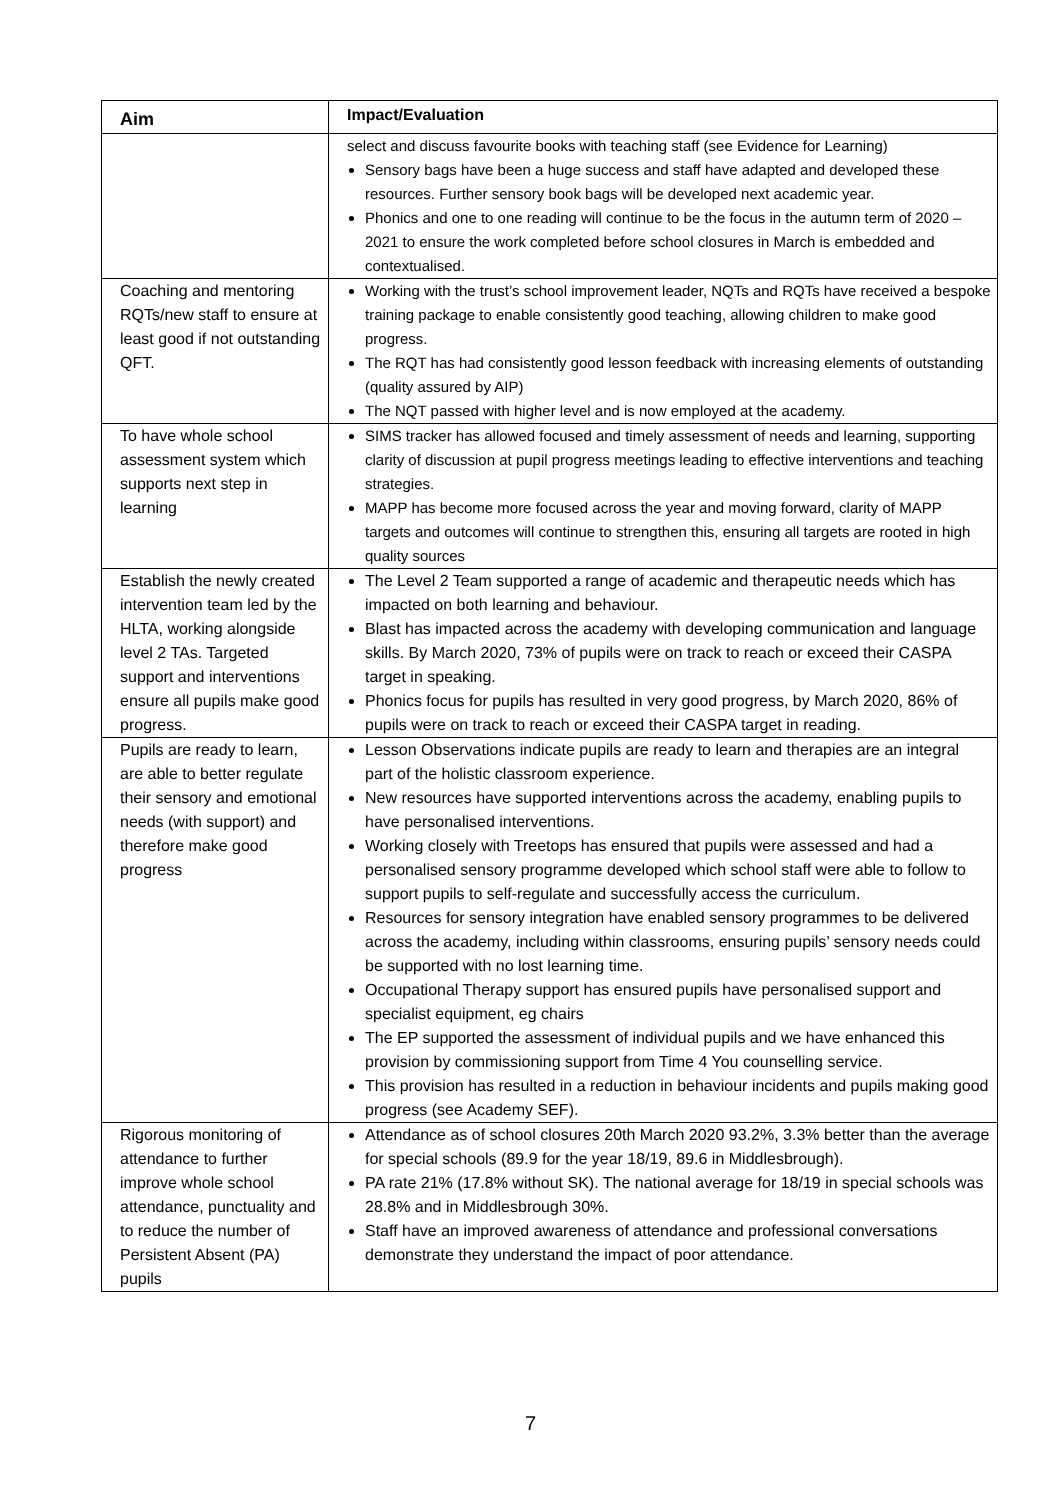| Aim | Impact/Evaluation |
| --- | --- |
| | select and discuss favourite books with teaching staff (see Evidence for Learning) Sensory bags have been a huge success and staff have adapted and developed these resources. Further sensory book bags will be developed next academic year. Phonics and one to one reading will continue to be the focus in the autumn term of 2020 – 2021 to ensure the work completed before school closures in March is embedded and contextualised. |
| Coaching and mentoring RQTs/new staff to ensure at least good if not outstanding QFT. | Working with the trust’s school improvement leader, NQTs and RQTs have received a bespoke training package to enable consistently good teaching, allowing children to make good progress. The RQT has had consistently good lesson feedback with increasing elements of outstanding (quality assured by AIP) The NQT passed with higher level and is now employed at the academy. |
| To have whole school assessment system which supports next step in learning | SIMS tracker has allowed focused and timely assessment of needs and learning, supporting clarity of discussion at pupil progress meetings leading to effective interventions and teaching strategies. MAPP has become more focused across the year and moving forward, clarity of MAPP targets and outcomes will continue to strengthen this, ensuring all targets are rooted in high quality sources |
| Establish the newly created intervention team led by the HLTA, working alongside level 2 TAs. Targeted support and interventions ensure all pupils make good progress. | The Level 2 Team supported a range of academic and therapeutic needs which has impacted on both learning and behaviour. Blast has impacted across the academy with developing communication and language skills. By March 2020, 73% of pupils were on track to reach or exceed their CASPA target in speaking. Phonics focus for pupils has resulted in very good progress, by March 2020, 86% of pupils were on track to reach or exceed their CASPA target in reading. |
| Pupils are ready to learn, are able to better regulate their sensory and emotional needs (with support) and therefore make good progress | Lesson Observations indicate pupils are ready to learn and therapies are an integral part of the holistic classroom experience. New resources have supported interventions across the academy, enabling pupils to have personalised interventions. Working closely with Treetops has ensured that pupils were assessed and had a personalised sensory programme developed which school staff were able to follow to support pupils to self-regulate and successfully access the curriculum. Resources for sensory integration have enabled sensory programmes to be delivered across the academy, including within classrooms, ensuring pupils’ sensory needs could be supported with no lost learning time. Occupational Therapy support has ensured pupils have personalised support and specialist equipment, eg chairs The EP supported the assessment of individual pupils and we have enhanced this provision by commissioning support from Time 4 You counselling service. This provision has resulted in a reduction in behaviour incidents and pupils making good progress (see Academy SEF). |
| Rigorous monitoring of attendance to further improve whole school attendance, punctuality and to reduce the number of Persistent Absent (PA) pupils | Attendance as of school closures 20th March 2020 93.2%, 3.3% better than the average for special schools (89.9 for the year 18/19, 89.6 in Middlesbrough). PA rate 21% (17.8% without SK). The national average for 18/19 in special schools was 28.8% and in Middlesbrough 30%. Staff have an improved awareness of attendance and professional conversations demonstrate they understand the impact of poor attendance. |
7